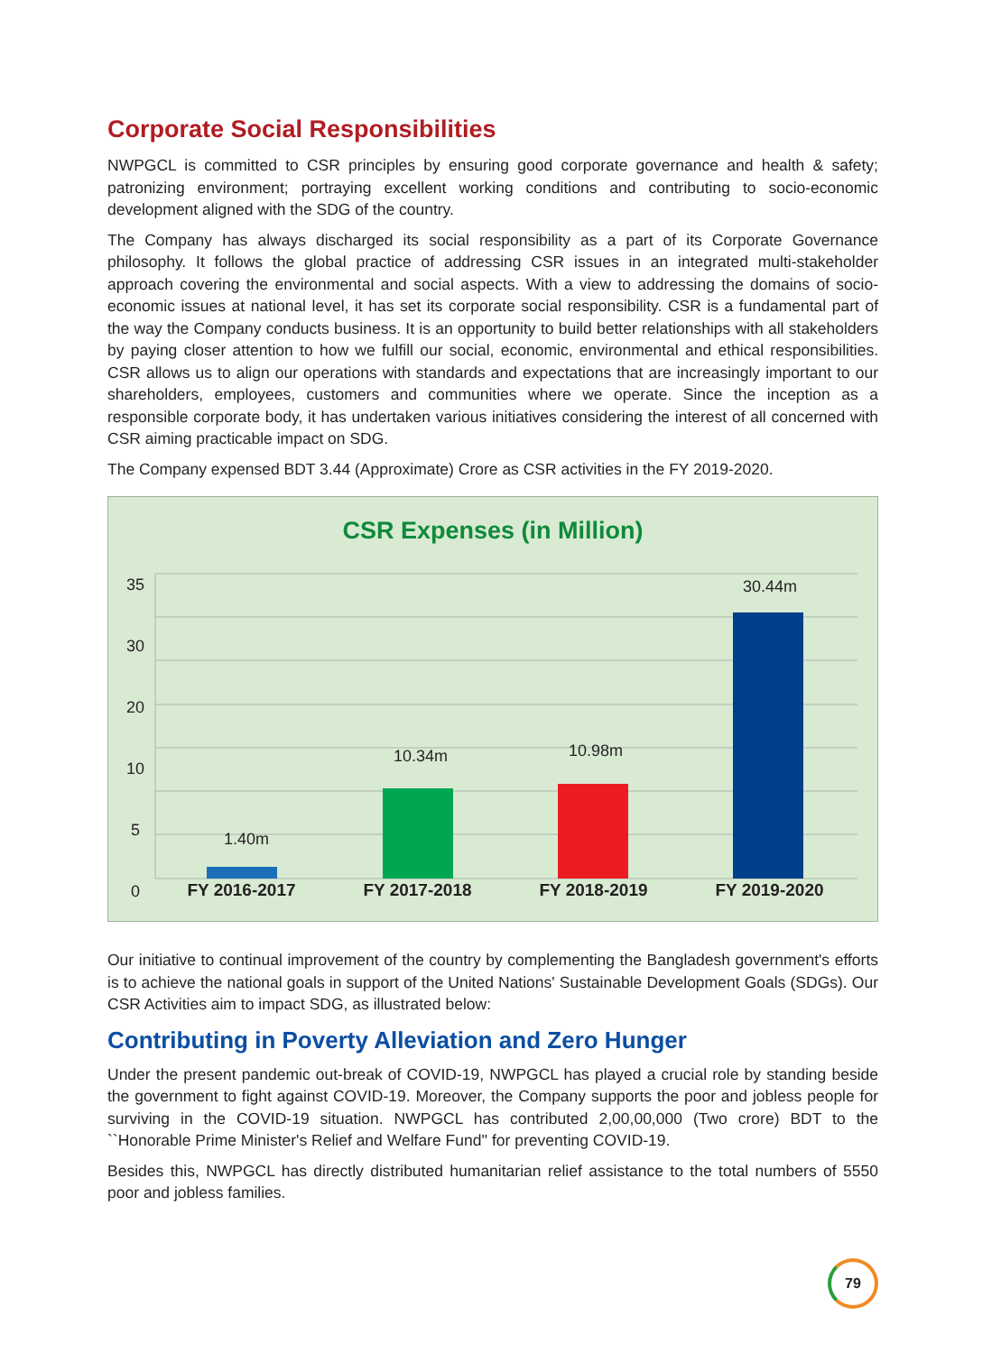Corporate Social Responsibilities
NWPGCL is committed to CSR principles by ensuring good corporate governance and health & safety; patronizing environment; portraying excellent working conditions and contributing to socio-economic development aligned with the SDG of the country.
The Company has always discharged its social responsibility as a part of its Corporate Governance philosophy. It follows the global practice of addressing CSR issues in an integrated multi-stakeholder approach covering the environmental and social aspects. With a view to addressing the domains of socio-economic issues at national level, it has set its corporate social responsibility. CSR is a fundamental part of the way the Company conducts business. It is an opportunity to build better relationships with all stakeholders by paying closer attention to how we fulfill our social, economic, environmental and ethical responsibilities. CSR allows us to align our operations with standards and expectations that are increasingly important to our shareholders, employees, customers and communities where we operate. Since the inception as a responsible corporate body, it has undertaken various initiatives considering the interest of all concerned with CSR aiming practicable impact on SDG.
The Company expensed BDT 3.44 (Approximate) Crore as CSR activities in the FY 2019-2020.
CSR Expenses (in Million)
Our initiative to continual improvement of the country by complementing the Bangladesh government's efforts is to achieve the national goals in support of the United Nations' Sustainable Development Goals (SDGs). Our CSR Activities aim to impact SDG, as illustrated below:
Contributing in Poverty Alleviation and Zero Hunger
Under the present pandemic out-break of COVID-19, NWPGCL has played a crucial role by standing beside the government to fight against COVID-19. Moreover, the Company supports the poor and jobless people for surviving in the COVID-19 situation. NWPGCL has contributed 2,00,00,000 (Two crore) BDT to the ``Honorable Prime Minister's Relief and Welfare Fund'' for preventing COVID-19.
Besides this, NWPGCL has directly distributed humanitarian relief assistance to the total numbers of 5550 poor and jobless families.
79
35
30
20
10
5
0
30.44m
10.34m 10.98m
1.40m
FY 2016-2017 FY 2017-2018 FY 2018-2019 FY 2019-2020